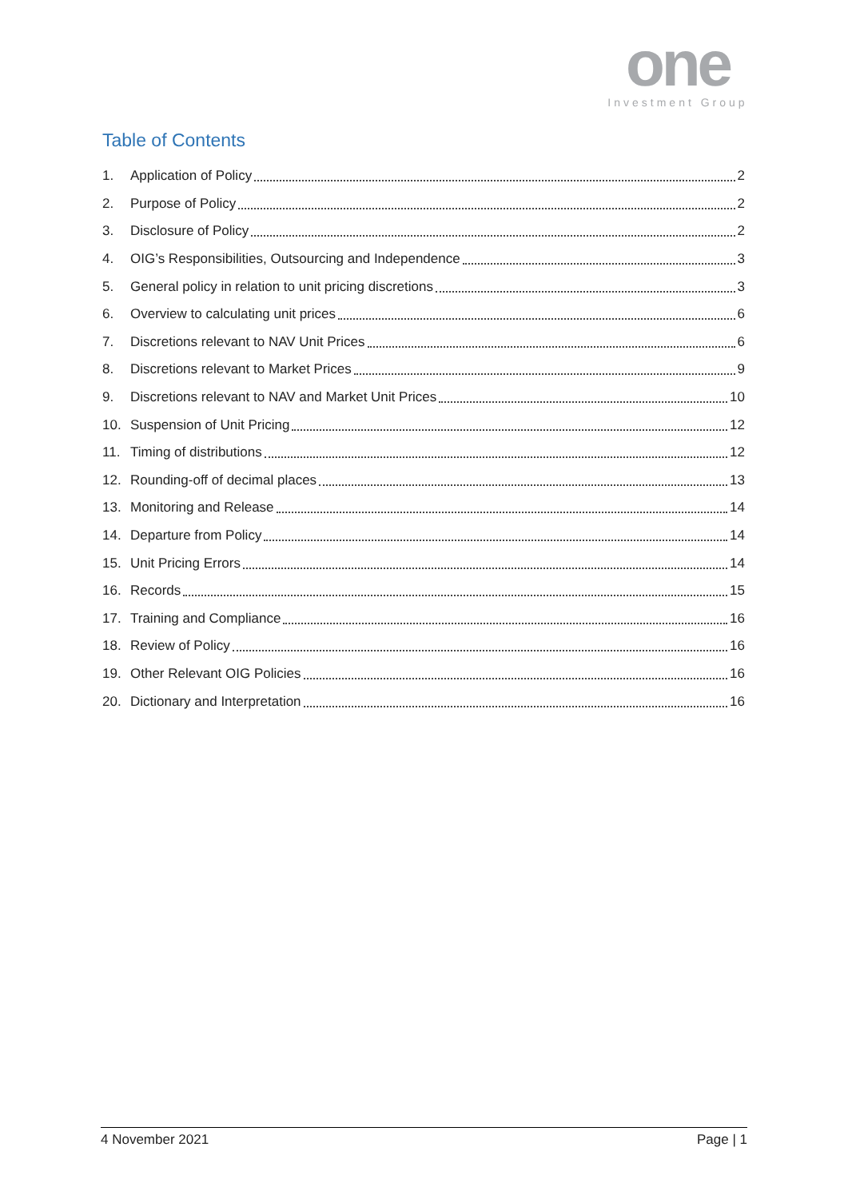one
Investment Group
Table of Contents
1. Application of Policy 2
2. Purpose of Policy 2
3. Disclosure of Policy 2
4. OIG’s Responsibilities, Outsourcing and Independence 3
5. General policy in relation to unit pricing discretions 3
6. Overview to calculating unit prices 6
7. Discretions relevant to NAV Unit Prices 6
8. Discretions relevant to Market Prices 9
9. Discretions relevant to NAV and Market Unit Prices 10
10. Suspension of Unit Pricing 12
11. Timing of distributions 12
12. Rounding-off of decimal places 13
13. Monitoring and Release 14
14. Departure from Policy 14
15. Unit Pricing Errors 14
16. Records 15
17. Training and Compliance 16
18. Review of Policy 16
19. Other Relevant OIG Policies 16
20. Dictionary and Interpretation 16
4 November 2021 Page | 1